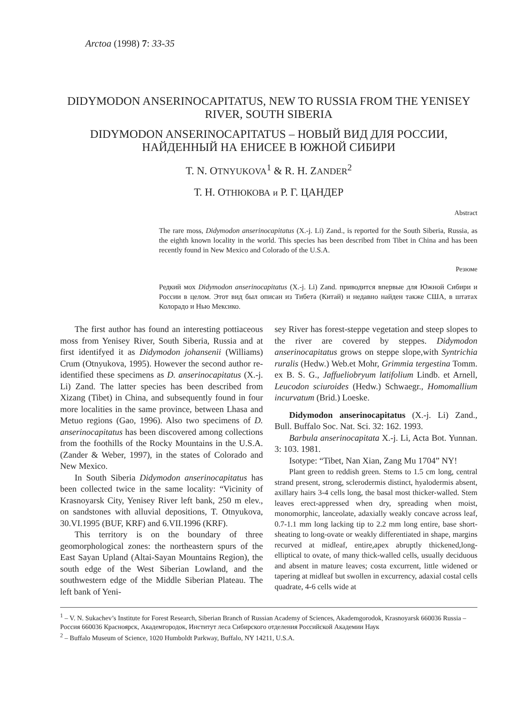Arctoa (1998) 7: 33-35
DIDYMODON ANSERINOCAPITATUS, NEW TO RUSSIA FROM THE YENISEY RIVER, SOUTH SIBERIA
DIDYMODON ANSERINOCAPITATUS – НОВЫЙ ВИД ДЛЯ РОССИИ, НАЙДЕННЫЙ НА ЕНИСЕЕ В ЮЖНОЙ СИБИРИ
T. N. OTNYUKOVA<sup>1</sup> & R. H. ZANDER<sup>2</sup>
Т. Н. ОТНЮКОВА и Р. Г. ЦАНДЕР
Abstract
The rare moss, Didymodon anserinocapitatus (X.-j. Li) Zand., is reported for the South Siberia, Russia, as the eighth known locality in the world. This species has been described from Tibet in China and has been recently found in New Mexico and Colorado of the U.S.A.
Резюме
Редкий мох Didymodon anserinocapitatus (X.-j. Li) Zand. приводится впервые для Южной Сибири и России в целом. Этот вид был описан из Тибета (Китай) и недавно найден также США, в штатах Колорадо и Нью Мексико.
The first author has found an interesting pottiaceous moss from Yenisey River, South Siberia, Russia and at first identifyed it as Didymodon johansenii (Williams) Crum (Otnyukova, 1995). However the second author re-identified these specimens as D. anserinocapitatus (X.-j. Li) Zand. The latter species has been described from Xizang (Tibet) in China, and subsequently found in four more localities in the same province, between Lhasa and Metuo regions (Gao, 1996). Also two specimens of D. anserinocapitatus has been discovered among collections from the foothills of the Rocky Mountains in the U.S.A. (Zander & Weber, 1997), in the states of Colorado and New Mexico.
In South Siberia Didymodon anserinocapitatus has been collected twice in the same locality: “Vicinity of Krasnoyarsk City, Yenisey River left bank, 250 m elev., on sandstones with alluvial depositions, T. Otnyukova, 30.VI.1995 (BUF, KRF) and 6.VII.1996 (KRF).
This territory is on the boundary of three geomorphological zones: the northeastern spurs of the East Sayan Upland (Altai-Sayan Mountains Region), the south edge of the West Siberian Lowland, and the southwestern edge of the Middle Siberian Plateau. The left bank of Yeni-
sey River has forest-steppe vegetation and steep slopes to the river are covered by steppes. Didymodon anserinocapitatus grows on steppe slope,with Syntrichia ruralis (Hedw.) Web.et Mohr, Grimmia tergestina Tomm. ex B. S. G., Jaffueliobryum latifolium Lindb. et Arnell, Leucodon sciuroides (Hedw.) Schwaegr., Homomallium incurvatum (Brid.) Loeske.
Didymodon anserinocapitatus (X.-j. Li) Zand., Bull. Buffalo Soc. Nat. Sci. 32: 162. 1993.
Barbula anserinocapitata X.-j. Li, Acta Bot. Yunnan. 3: 103. 1981.
Isotype: “Tibet, Nan Xian, Zang Mu 1704” NY!
Plant green to reddish green. Stems to 1.5 cm long, central strand present, strong, sclerodermis distinct, hyalodermis absent, axillary hairs 3-4 cells long, the basal most thicker-walled. Stem leaves erect-appressed when dry, spreading when moist, monomorphic, lanceolate, adaxially weakly concave across leaf, 0.7-1.1 mm long lacking tip to 2.2 mm long entire, base short-sheating to long-ovate or weakly differentiated in shape, margins recurved at midleaf, entire,apex abruptly thickened,long-elliptical to ovate, of many thick-walled cells, usually deciduous and absent in mature leaves; costa excurrent, little widened or tapering at midleaf but swollen in excurrency, adaxial costal cells quadrate, 4-6 cells wide at
<sup>1</sup> – V. N. Sukachev’s Institute for Forest Research, Siberian Branch of Russian Academy of Sciences, Akademgorodok, Krasnoyarsk 660036 Russia – Россия 660036 Красноярск, Академгородок, Институт леса Сибирского отделения Российской Академии Наук
<sup>2</sup> – Buffalo Museum of Science, 1020 Humboldt Parkway, Buffalo, NY 14211, U.S.A.